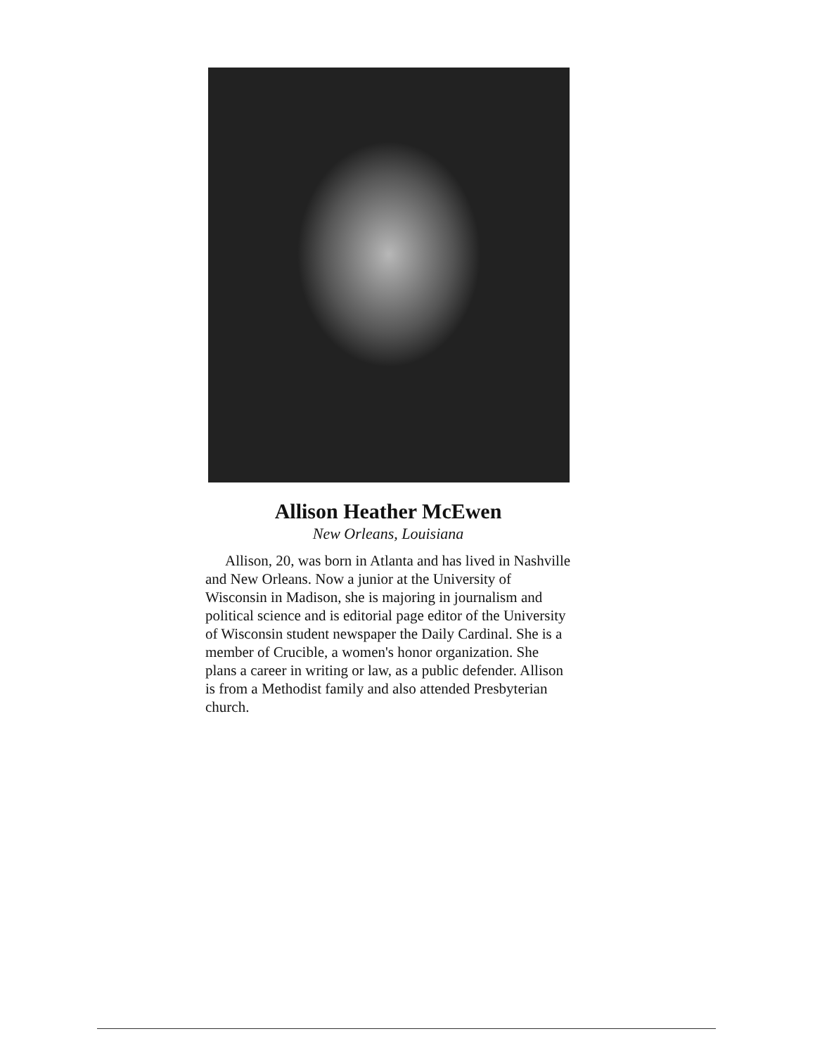Allison Heather McEwen
New Orleans, Louisiana
Allison, 20, was born in Atlanta and has lived in Nashville and New Orleans. Now a junior at the University of Wisconsin in Madison, she is majoring in journalism and political science and is editorial page editor of the University of Wisconsin student newspaper the Daily Cardinal. She is a member of Crucible, a women's honor organization. She plans a career in writing or law, as a public defender. Allison is from a Methodist family and also attended Presbyterian church.